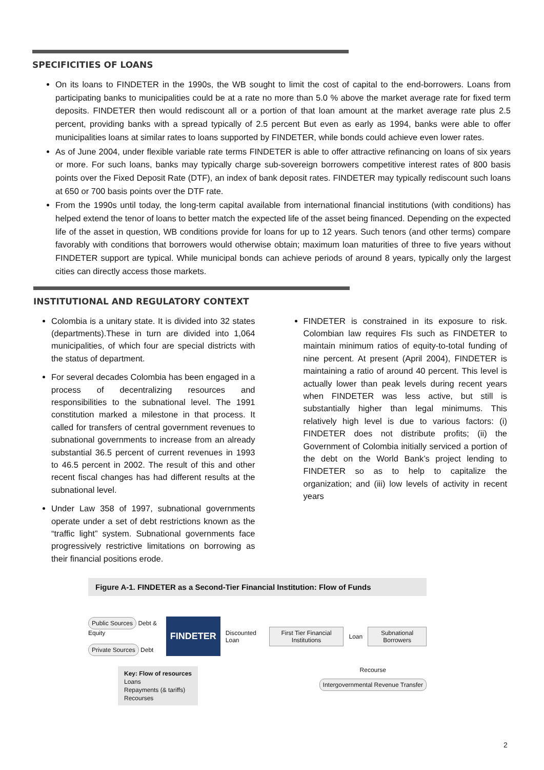SPECIFICITIES OF LOANS
On its loans to FINDETER in the 1990s, the WB sought to limit the cost of capital to the end-borrowers. Loans from participating banks to municipalities could be at a rate no more than 5.0 % above the market average rate for fixed term deposits. FINDETER then would rediscount all or a portion of that loan amount at the market average rate plus 2.5 percent, providing banks with a spread typically of 2.5 percent But even as early as 1994, banks were able to offer municipalities loans at similar rates to loans supported by FINDETER, while bonds could achieve even lower rates.
As of June 2004, under flexible variable rate terms FINDETER is able to offer attractive refinancing on loans of six years or more. For such loans, banks may typically charge sub-sovereign borrowers competitive interest rates of 800 basis points over the Fixed Deposit Rate (DTF), an index of bank deposit rates. FINDETER may typically rediscount such loans at 650 or 700 basis points over the DTF rate.
From the 1990s until today, the long-term capital available from international financial institutions (with conditions) has helped extend the tenor of loans to better match the expected life of the asset being financed. Depending on the expected life of the asset in question, WB conditions provide for loans for up to 12 years. Such tenors (and other terms) compare favorably with conditions that borrowers would otherwise obtain; maximum loan maturities of three to five years without FINDETER support are typical. While municipal bonds can achieve periods of around 8 years, typically only the largest cities can directly access those markets.
INSTITUTIONAL AND REGULATORY CONTEXT
Colombia is a unitary state. It is divided into 32 states (departments).These in turn are divided into 1,064 municipalities, of which four are special districts with the status of department.
For several decades Colombia has been engaged in a process of decentralizing resources and responsibilities to the subnational level. The 1991 constitution marked a milestone in that process. It called for transfers of central government revenues to subnational governments to increase from an already substantial 36.5 percent of current revenues in 1993 to 46.5 percent in 2002. The result of this and other recent fiscal changes has had different results at the subnational level.
Under Law 358 of 1997, subnational governments operate under a set of debt restrictions known as the “traffic light” system. Subnational governments face progressively restrictive limitations on borrowing as their financial positions erode.
FINDETER is constrained in its exposure to risk. Colombian law requires FIs such as FINDETER to maintain minimum ratios of equity-to-total funding of nine percent. At present (April 2004), FINDETER is maintaining a ratio of around 40 percent. This level is actually lower than peak levels during recent years when FINDETER was less active, but still is substantially higher than legal minimums. This relatively high level is due to various factors: (i) FINDETER does not distribute profits; (ii) the Government of Colombia initially serviced a portion of the debt on the World Bank’s project lending to FINDETER so as to help to capitalize the organization; and (iii) low levels of activity in recent years
Figure A-1. FINDETER as a Second-Tier Financial Institution: Flow of Funds
Public Sources
Debt & Equity
Private Sources
Debt
FINDETER
Discounted Loan
First Tier Financial Institutions
Loan
Subnational Borrowers
Key: Flow of resources
Loans
Repayments (& tariffs)
Recourses
Recourse
Intergovernmental Revenue Transfer
2